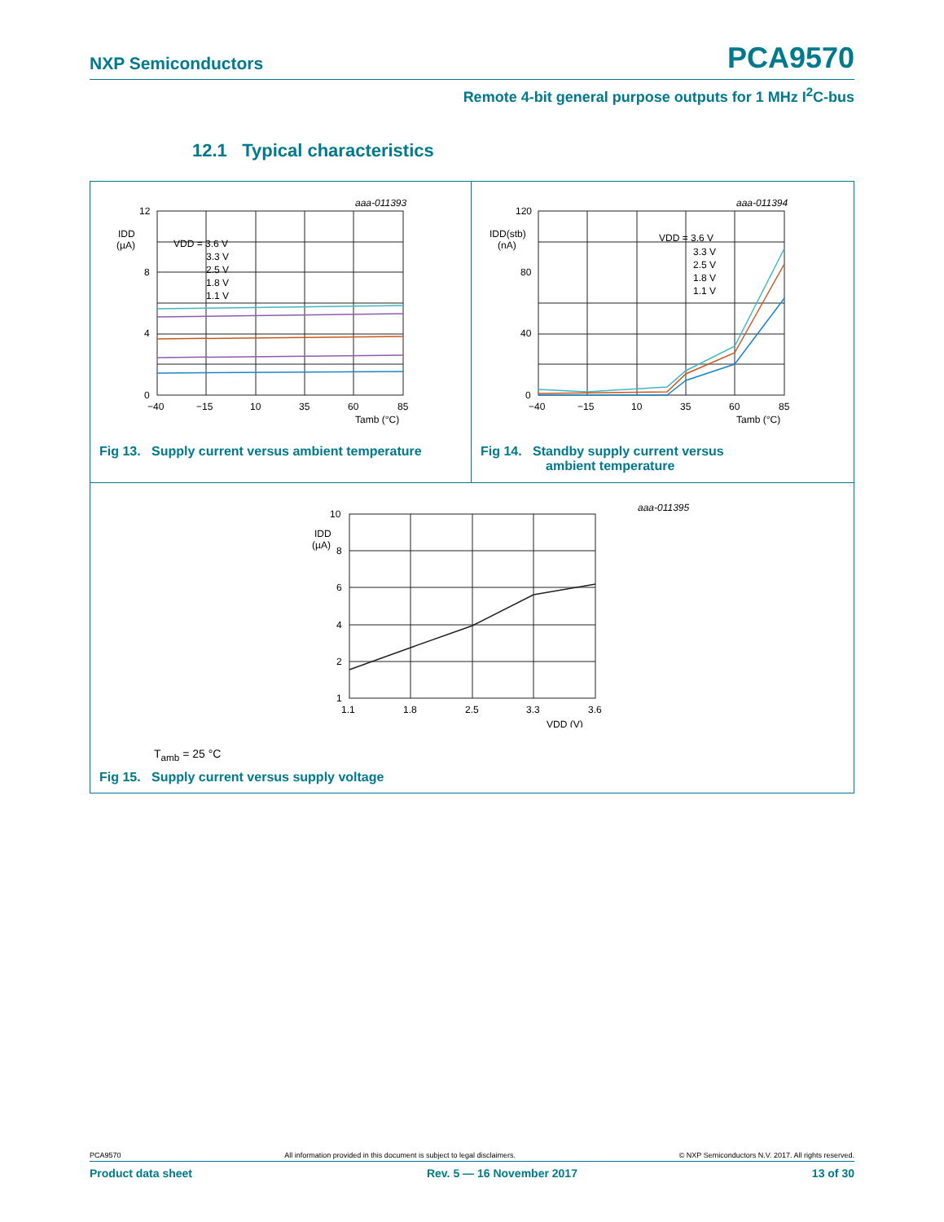NXP Semiconductors PCA9570
Remote 4-bit general purpose outputs for 1 MHz I<sup>2</sup>C-bus
12.1 Typical characteristics
aaa-011393
12
8
4
0
IDD
(µA)
VDD = 3.6 V
3.3 V
2.5 V
1.8 V
1.1 V
−40
−15
10
35
60
85
Tamb (°C)
Fig 13. Supply current versus ambient temperature
aaa-011394
120
80
40
0
IDD(stb)
(nA)
VDD = 3.6 V
3.3 V
2.5 V
1.8 V
1.1 V
−40
−15
10
35
60
85
Tamb (°C)
Fig 14. Standby supply current versus
ambient temperature
aaa-011395
10
8
6
4
2
1
IDD
(µA)
1.1
1.8
2.5
3.3
3.6
VDD (V)
T<sub>amb</sub> = 25 °C
Fig 15. Supply current versus supply voltage
PCA9570 All information provided in this document is subject to legal disclaimers. © NXP Semiconductors N.V. 2017. All rights reserved.
Product data sheet Rev. 5 — 16 November 2017 13 of 30